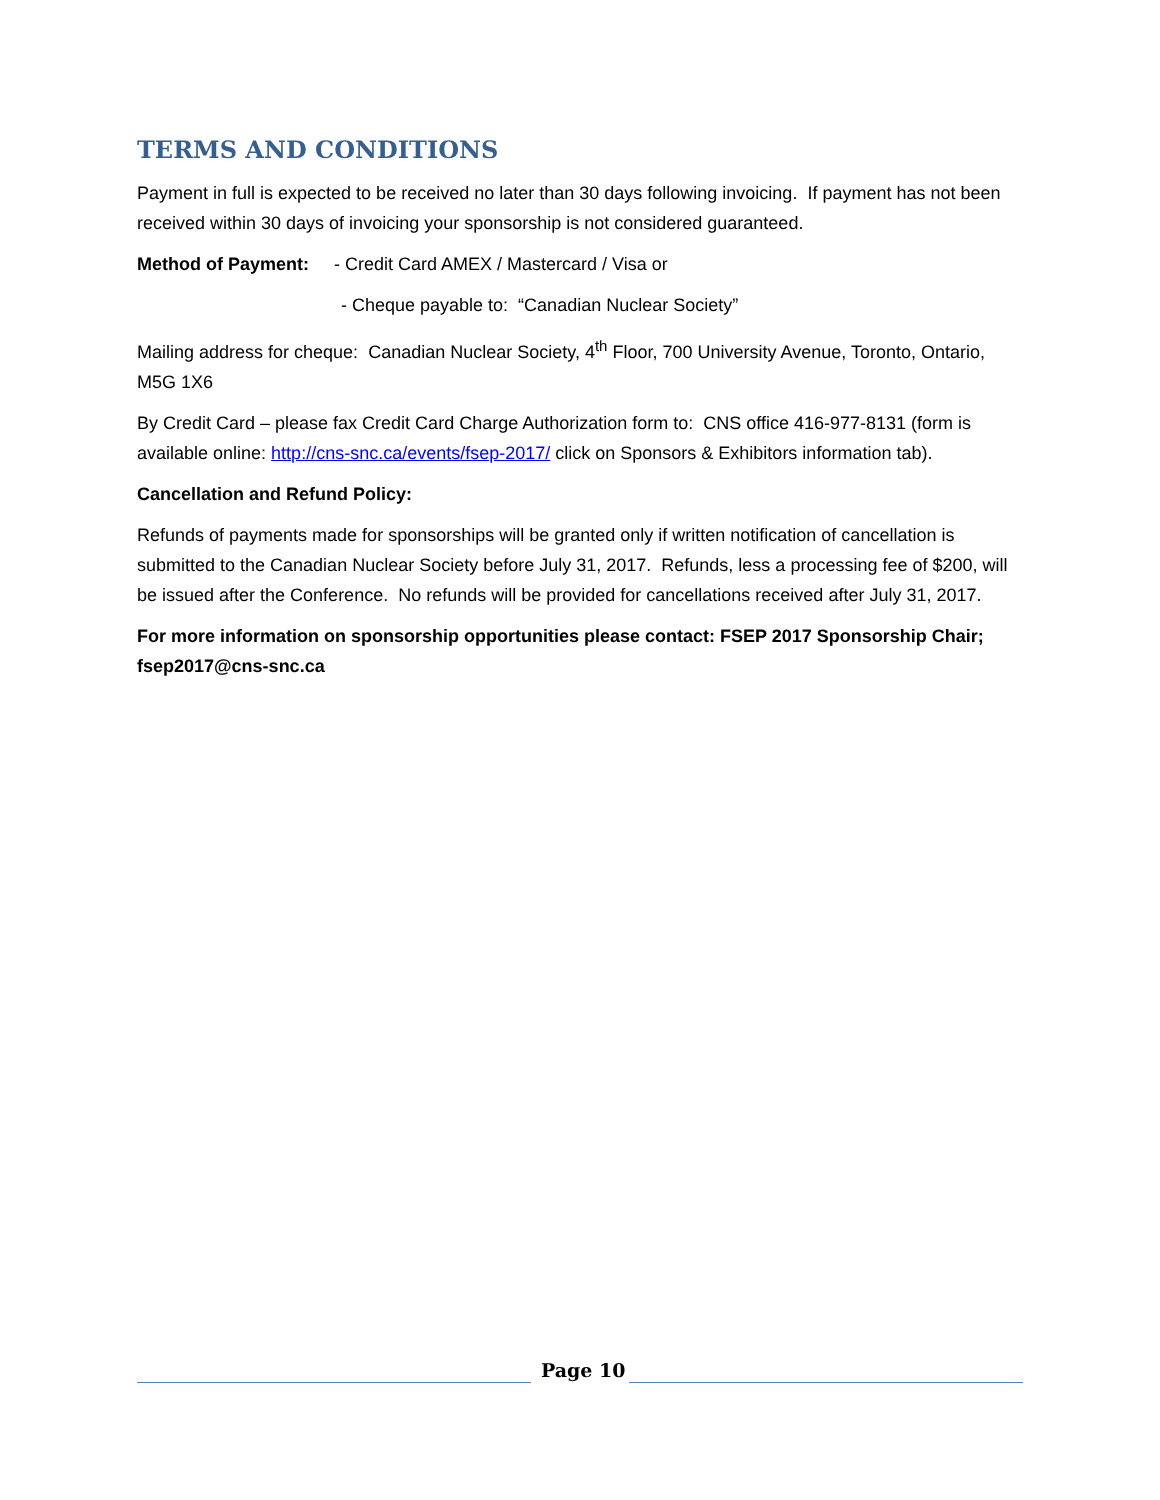TERMS AND CONDITIONS
Payment in full is expected to be received no later than 30 days following invoicing. If payment has not been received within 30 days of invoicing your sponsorship is not considered guaranteed.
Method of Payment: - Credit Card AMEX / Mastercard / Visa or
- Cheque payable to: “Canadian Nuclear Society”
Mailing address for cheque: Canadian Nuclear Society, 4<sup>th</sup> Floor, 700 University Avenue, Toronto, Ontario, M5G 1X6
By Credit Card – please fax Credit Card Charge Authorization form to: CNS office 416-977-8131 (form is available online: http://cns-snc.ca/events/fsep-2017/ click on Sponsors & Exhibitors information tab).
Cancellation and Refund Policy:
Refunds of payments made for sponsorships will be granted only if written notification of cancellation is submitted to the Canadian Nuclear Society before July 31, 2017. Refunds, less a processing fee of $200, will be issued after the Conference. No refunds will be provided for cancellations received after July 31, 2017.
For more information on sponsorship opportunities please contact: FSEP 2017 Sponsorship Chair; fsep2017@cns-snc.ca
Page 10